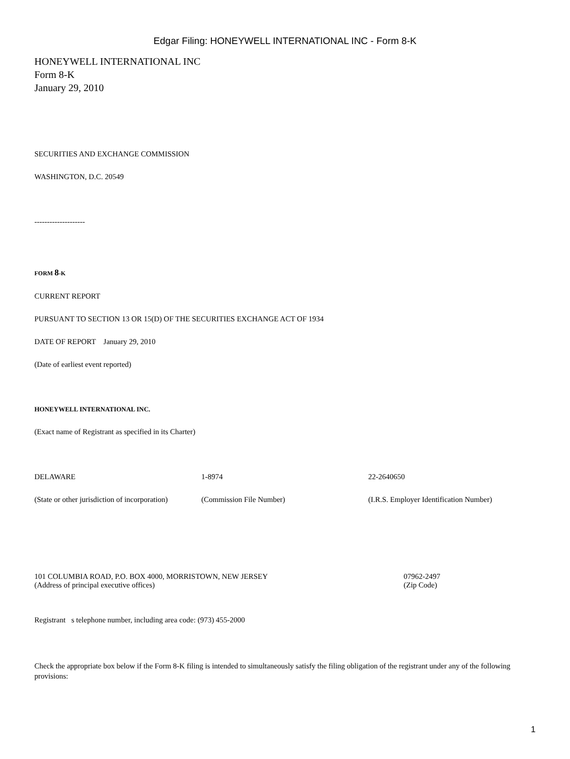Edgar Filing: HONEYWELL INTERNATIONAL INC - Form 8-K
HONEYWELL INTERNATIONAL INC
Form 8-K
January 29, 2010
SECURITIES AND EXCHANGE COMMISSION
WASHINGTON, D.C. 20549
--------------------
FORM 8-K
CURRENT REPORT
PURSUANT TO SECTION 13 OR 15(D) OF THE SECURITIES EXCHANGE ACT OF 1934
DATE OF REPORT January 29, 2010
(Date of earliest event reported)
HONEYWELL INTERNATIONAL INC.
(Exact name of Registrant as specified in its Charter)
| DELAWARE | 1-8974 | 22-2640650 |
| (State or other jurisdiction of incorporation) | (Commission File Number) | (I.R.S. Employer Identification Number) |
| 101 COLUMBIA ROAD, P.O. BOX 4000, MORRISTOWN, NEW JERSEY | 07962-2497 |
| (Address of principal executive offices) | (Zip Code) |
Registrant s telephone number, including area code: (973) 455-2000
Check the appropriate box below if the Form 8-K filing is intended to simultaneously satisfy the filing obligation of the registrant under any of the following provisions:
1